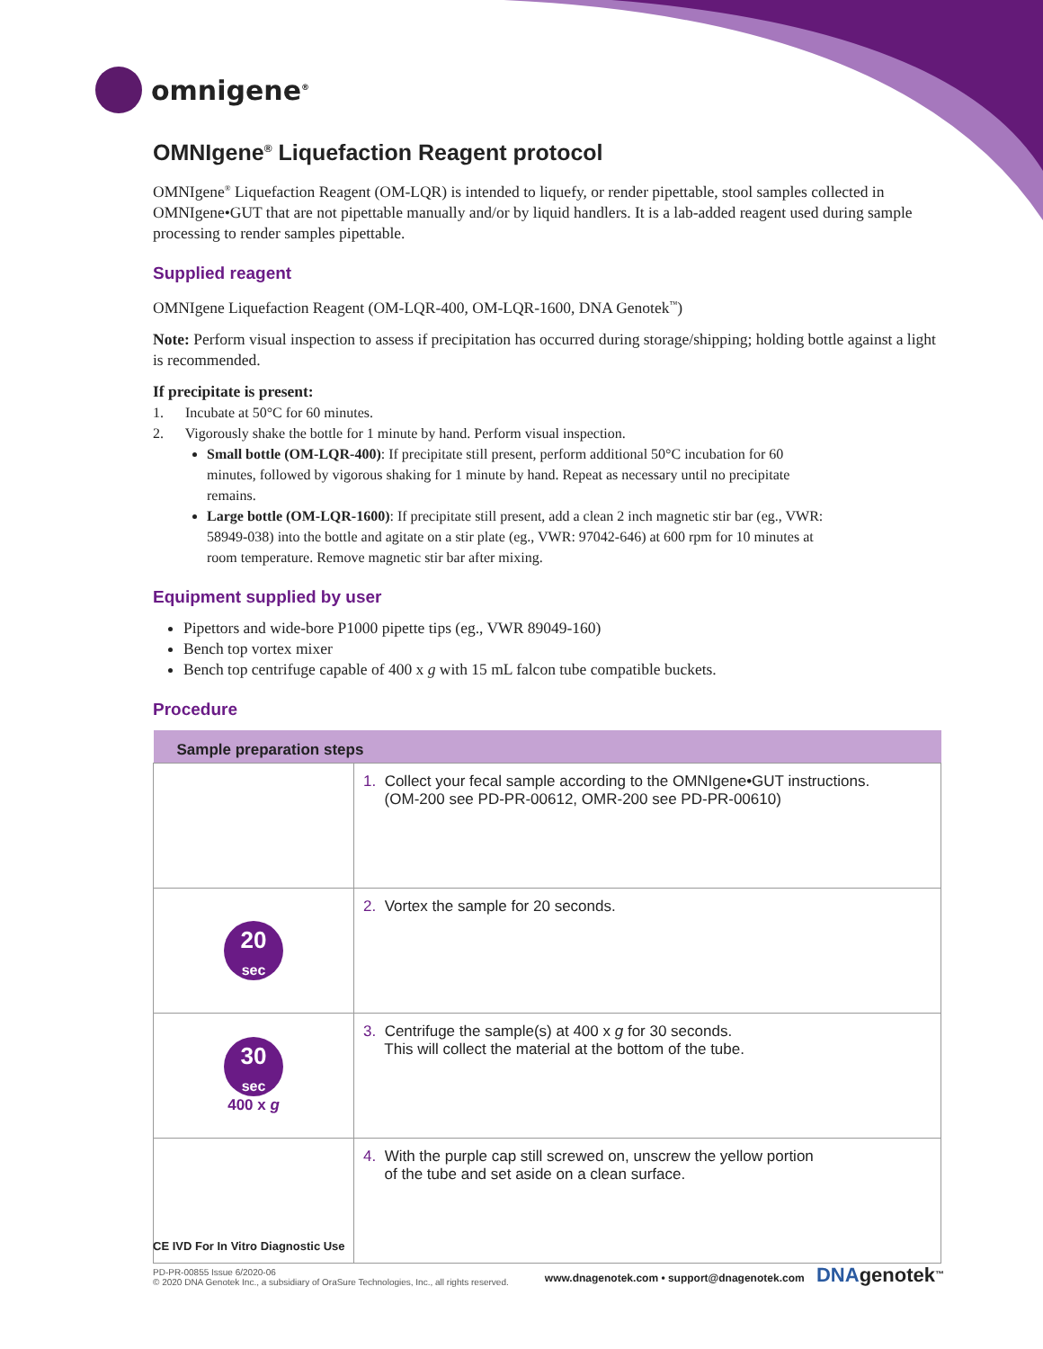omnigene<sup>®</sup>
OMNIgene<sup>®</sup> Liquefaction Reagent protocol
OMNIgene<sup>®</sup> Liquefaction Reagent (OM-LQR) is intended to liquefy, or render pipettable, stool samples collected in OMNIgene•GUT that are not pipettable manually and/or by liquid handlers. It is a lab-added reagent used during sample processing to render samples pipettable.
Supplied reagent
OMNIgene Liquefaction Reagent (OM-LQR-400, OM-LQR-1600, DNA Genotek<sup>™</sup>)
Note: Perform visual inspection to assess if precipitation has occurred during storage/shipping; holding bottle against a light is recommended.
If precipitate is present:
1. Incubate at 50°C for 60 minutes.
2. Vigorously shake the bottle for 1 minute by hand. Perform visual inspection.
Small bottle (OM-LQR-400): If precipitate still present, perform additional 50°C incubation for 60 minutes, followed by vigorous shaking for 1 minute by hand. Repeat as necessary until no precipitate remains.
Large bottle (OM-LQR-1600): If precipitate still present, add a clean 2 inch magnetic stir bar (eg., VWR: 58949-038) into the bottle and agitate on a stir plate (eg., VWR: 97042-646) at 600 rpm for 10 minutes at room temperature. Remove magnetic stir bar after mixing.
Equipment supplied by user
Pipettors and wide-bore P1000 pipette tips (eg., VWR 89049-160)
Bench top vortex mixer
Bench top centrifuge capable of 400 x g with 15 mL falcon tube compatible buckets.
Procedure
| Sample preparation steps | |
| --- | --- |
| | 1. Collect your fecal sample according to the OMNIgene•GUT instructions. (OM-200 see PD-PR-00612, OMR-200 see PD-PR-00610) |
| 20 sec | 2. Vortex the sample for 20 seconds. |
| 30 sec 400 x g | 3. Centrifuge the sample(s) at 400 x g for 30 seconds. This will collect the material at the bottom of the tube. |
| | 4. With the purple cap still screwed on, unscrew the yellow portion of the tube and set aside on a clean surface. |
CE IVD For In Vitro Diagnostic Use
PD-PR-00855 Issue 6/2020-06
© 2020 DNA Genotek Inc., a subsidiary of OraSure Technologies, Inc., all rights reserved.
www.dnagenotek.com • support@dnagenotek.com DNA genotek<sup>™</sup>